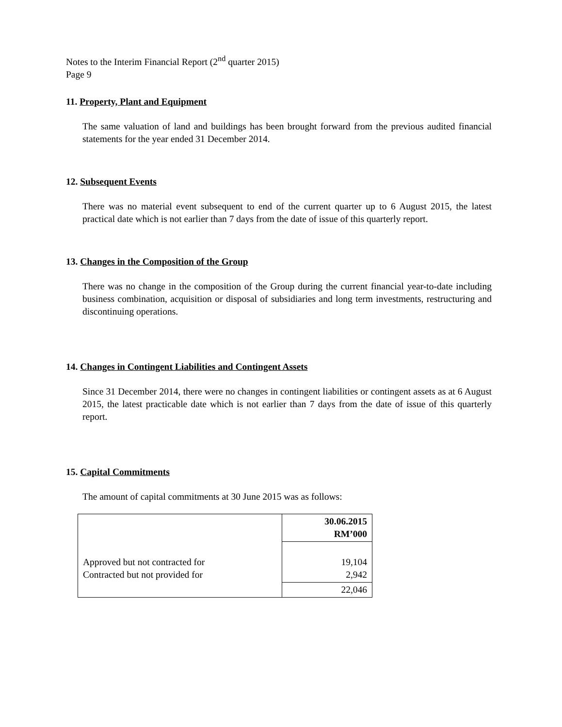Notes to the Interim Financial Report (2<sup>nd</sup> quarter 2015)
Page 9
11. Property, Plant and Equipment
The same valuation of land and buildings has been brought forward from the previous audited financial statements for the year ended 31 December 2014.
12. Subsequent Events
There was no material event subsequent to end of the current quarter up to 6 August 2015, the latest practical date which is not earlier than 7 days from the date of issue of this quarterly report.
13. Changes in the Composition of the Group
There was no change in the composition of the Group during the current financial year-to-date including business combination, acquisition or disposal of subsidiaries and long term investments, restructuring and discontinuing operations.
14. Changes in Contingent Liabilities and Contingent Assets
Since 31 December 2014, there were no changes in contingent liabilities or contingent assets as at 6 August 2015, the latest practicable date which is not earlier than 7 days from the date of issue of this quarterly report.
15. Capital Commitments
The amount of capital commitments at 30 June 2015 was as follows:
| | 30.06.2015 RM’000 |
| --- | --- |
| Approved but not contracted for Contracted but not provided for | 19,104 2,942 |
| | 22,046 |